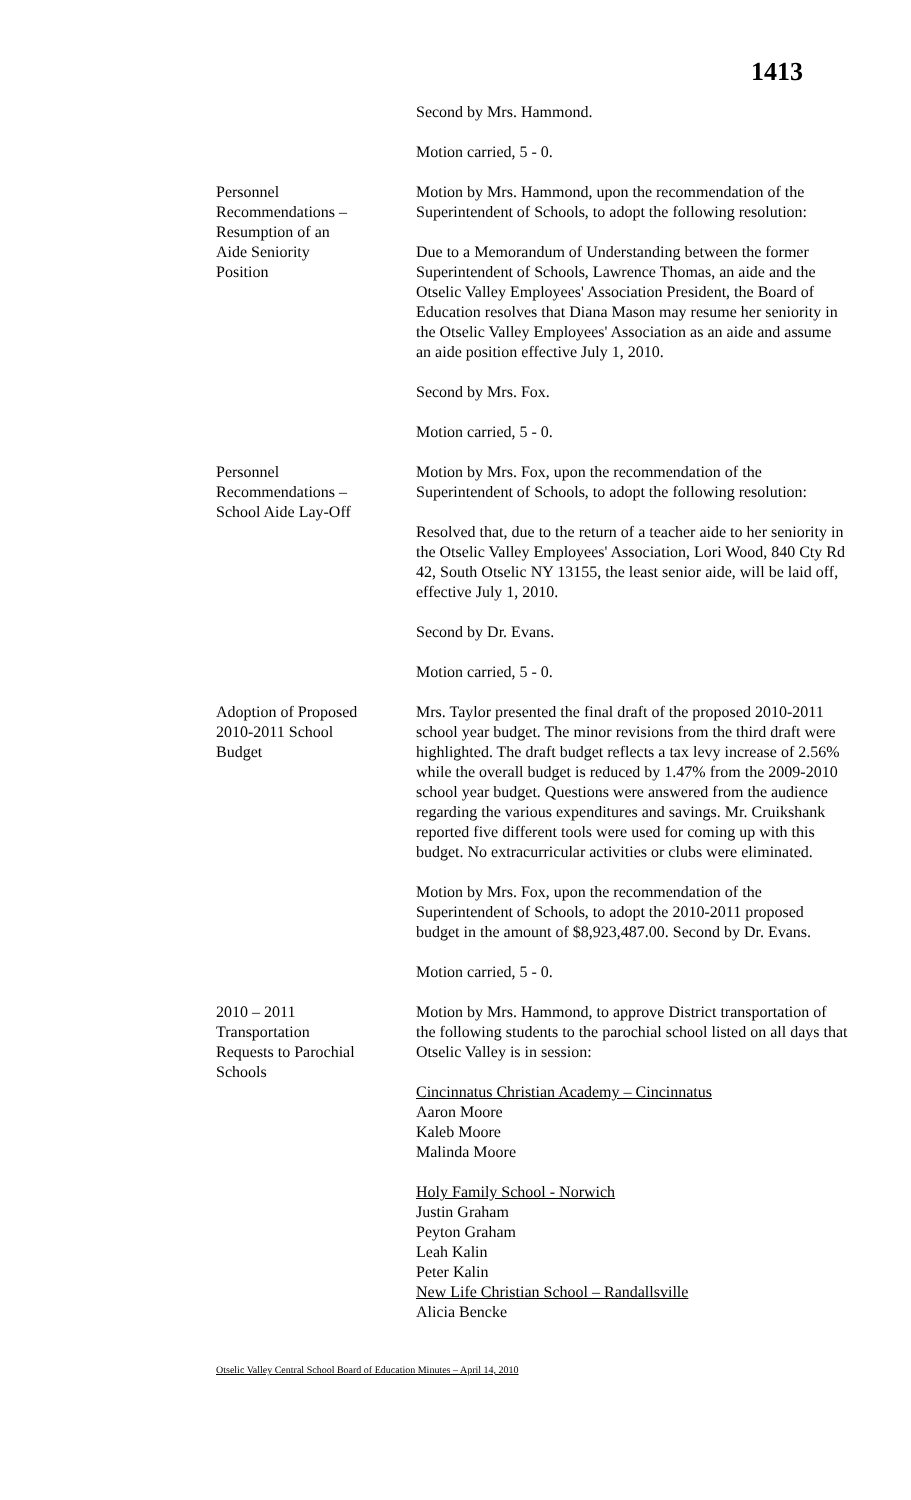1413
Second by Mrs. Hammond.
Motion carried, 5 - 0.
Personnel
Recommendations –
Resumption of an
Aide Seniority
Position
Motion by Mrs. Hammond, upon the recommendation of the Superintendent of Schools, to adopt the following resolution:
Due to a Memorandum of Understanding between the former Superintendent of Schools, Lawrence Thomas, an aide and the Otselic Valley Employees' Association President, the Board of Education resolves that Diana Mason may resume her seniority in the Otselic Valley Employees' Association as an aide and assume an aide position effective July 1, 2010.
Second by Mrs. Fox.
Motion carried, 5 - 0.
Personnel
Recommendations –
School Aide Lay-Off
Motion by Mrs. Fox, upon the recommendation of the Superintendent of Schools, to adopt the following resolution:
Resolved that, due to the return of a teacher aide to her seniority in the Otselic Valley Employees' Association, Lori Wood, 840 Cty Rd 42, South Otselic NY 13155, the least senior aide, will be laid off, effective July 1, 2010.
Second by Dr. Evans.
Motion carried, 5 - 0.
Adoption of Proposed
2010-2011 School
Budget
Mrs. Taylor presented the final draft of the proposed 2010-2011 school year budget. The minor revisions from the third draft were highlighted. The draft budget reflects a tax levy increase of 2.56% while the overall budget is reduced by 1.47% from the 2009-2010 school year budget. Questions were answered from the audience regarding the various expenditures and savings. Mr. Cruikshank reported five different tools were used for coming up with this budget. No extracurricular activities or clubs were eliminated.
Motion by Mrs. Fox, upon the recommendation of the Superintendent of Schools, to adopt the 2010-2011 proposed budget in the amount of $8,923,487.00. Second by Dr. Evans.
Motion carried, 5 - 0.
2010 – 2011
Transportation
Requests to Parochial
Schools
Motion by Mrs. Hammond, to approve District transportation of the following students to the parochial school listed on all days that Otselic Valley is in session:
Cincinnatus Christian Academy – Cincinnatus
Aaron Moore
Kaleb Moore
Malinda Moore
Holy Family School - Norwich
Justin Graham
Peyton Graham
Leah Kalin
Peter Kalin
New Life Christian School – Randallsville
Alicia Bencke
Otselic Valley Central School Board of Education Minutes – April 14, 2010